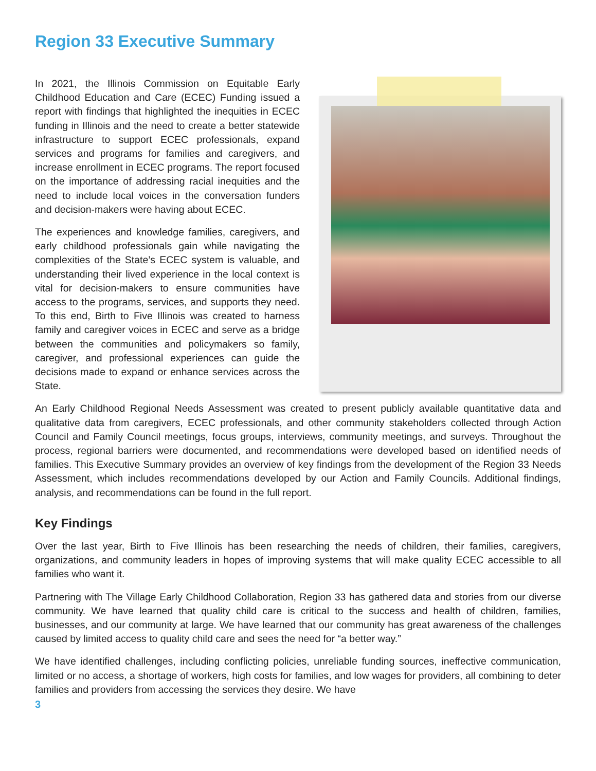Region 33 Executive Summary
In 2021, the Illinois Commission on Equitable Early Childhood Education and Care (ECEC) Funding issued a report with findings that highlighted the inequities in ECEC funding in Illinois and the need to create a better statewide infrastructure to support ECEC professionals, expand services and programs for families and caregivers, and increase enrollment in ECEC programs. The report focused on the importance of addressing racial inequities and the need to include local voices in the conversation funders and decision-makers were having about ECEC.
The experiences and knowledge families, caregivers, and early childhood professionals gain while navigating the complexities of the State’s ECEC system is valuable, and understanding their lived experience in the local context is vital for decision-makers to ensure communities have access to the programs, services, and supports they need. To this end, Birth to Five Illinois was created to harness family and caregiver voices in ECEC and serve as a bridge between the communities and policymakers so family, caregiver, and professional experiences can guide the decisions made to expand or enhance services across the State.
An Early Childhood Regional Needs Assessment was created to present publicly available quantitative data and qualitative data from caregivers, ECEC professionals, and other community stakeholders collected through Action Council and Family Council meetings, focus groups, interviews, community meetings, and surveys. Throughout the process, regional barriers were documented, and recommendations were developed based on identified needs of families. This Executive Summary provides an overview of key findings from the development of the Region 33 Needs Assessment, which includes recommendations developed by our Action and Family Councils. Additional findings, analysis, and recommendations can be found in the full report.
Key Findings
Over the last year, Birth to Five Illinois has been researching the needs of children, their families, caregivers, organizations, and community leaders in hopes of improving systems that will make quality ECEC accessible to all families who want it.
Partnering with The Village Early Childhood Collaboration, Region 33 has gathered data and stories from our diverse community. We have learned that quality child care is critical to the success and health of children, families, businesses, and our community at large. We have learned that our community has great awareness of the challenges caused by limited access to quality child care and sees the need for “a better way.”
We have identified challenges, including conflicting policies, unreliable funding sources, ineffective communication, limited or no access, a shortage of workers, high costs for families, and low wages for providers, all combining to deter families and providers from accessing the services they desire. We have
3